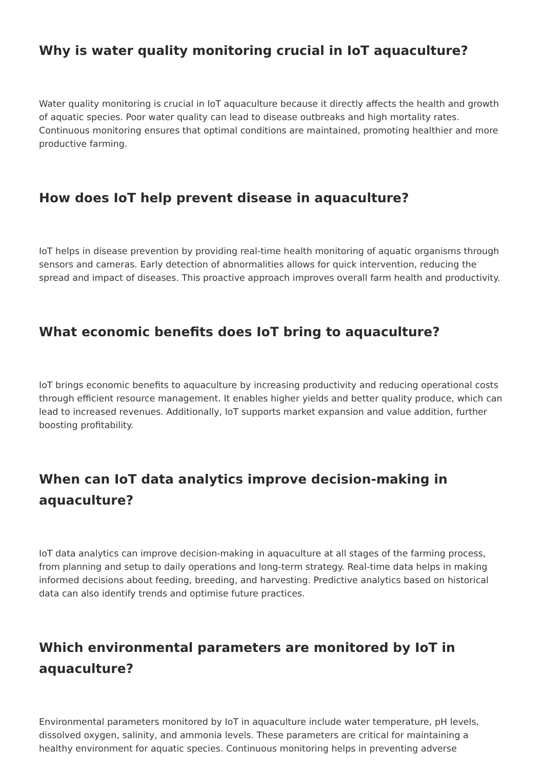Why is water quality monitoring crucial in IoT aquaculture?
Water quality monitoring is crucial in IoT aquaculture because it directly affects the health and growth of aquatic species. Poor water quality can lead to disease outbreaks and high mortality rates. Continuous monitoring ensures that optimal conditions are maintained, promoting healthier and more productive farming.
How does IoT help prevent disease in aquaculture?
IoT helps in disease prevention by providing real-time health monitoring of aquatic organisms through sensors and cameras. Early detection of abnormalities allows for quick intervention, reducing the spread and impact of diseases. This proactive approach improves overall farm health and productivity.
What economic benefits does IoT bring to aquaculture?
IoT brings economic benefits to aquaculture by increasing productivity and reducing operational costs through efficient resource management. It enables higher yields and better quality produce, which can lead to increased revenues. Additionally, IoT supports market expansion and value addition, further boosting profitability.
When can IoT data analytics improve decision-making in aquaculture?
IoT data analytics can improve decision-making in aquaculture at all stages of the farming process, from planning and setup to daily operations and long-term strategy. Real-time data helps in making informed decisions about feeding, breeding, and harvesting. Predictive analytics based on historical data can also identify trends and optimise future practices.
Which environmental parameters are monitored by IoT in aquaculture?
Environmental parameters monitored by IoT in aquaculture include water temperature, pH levels, dissolved oxygen, salinity, and ammonia levels. These parameters are critical for maintaining a healthy environment for aquatic species. Continuous monitoring helps in preventing adverse